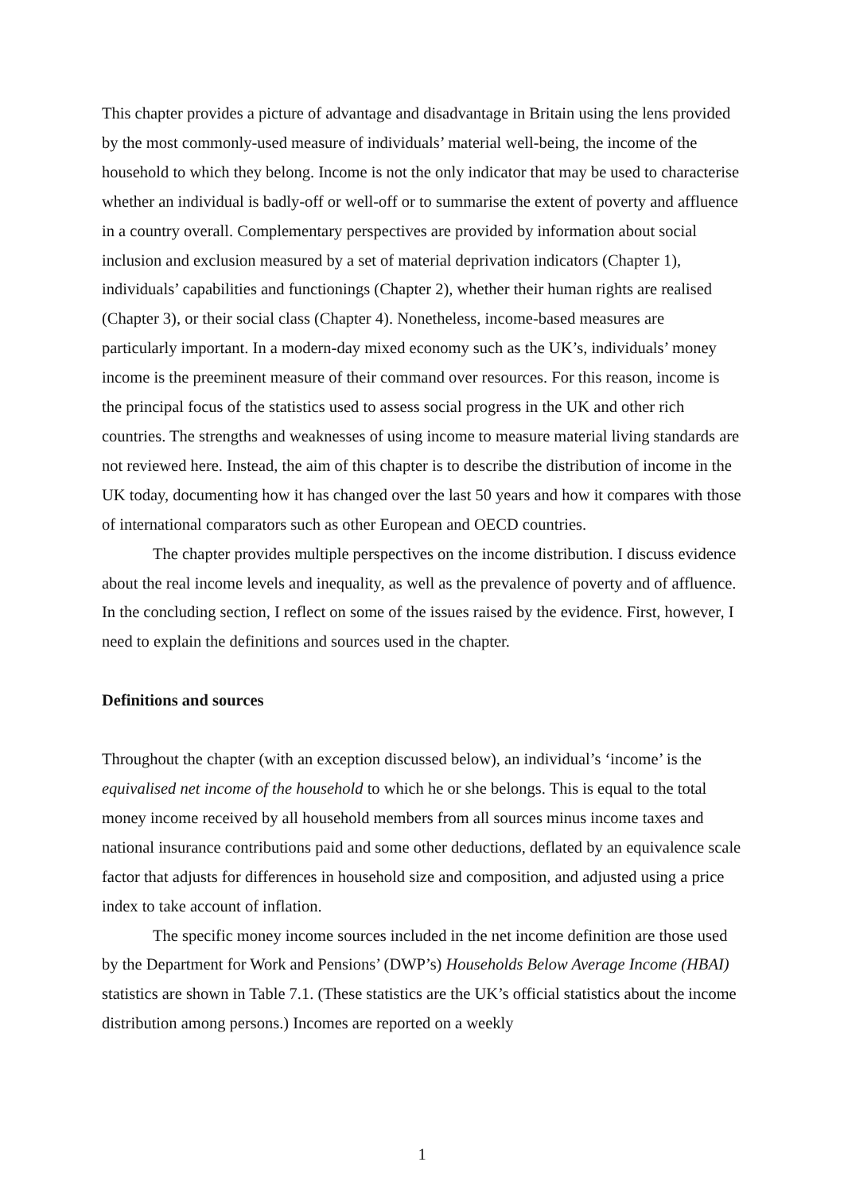This chapter provides a picture of advantage and disadvantage in Britain using the lens provided by the most commonly-used measure of individuals’ material well-being, the income of the household to which they belong. Income is not the only indicator that may be used to characterise whether an individual is badly-off or well-off or to summarise the extent of poverty and affluence in a country overall. Complementary perspectives are provided by information about social inclusion and exclusion measured by a set of material deprivation indicators (Chapter 1), individuals’ capabilities and functionings (Chapter 2), whether their human rights are realised (Chapter 3), or their social class (Chapter 4). Nonetheless, income-based measures are particularly important. In a modern-day mixed economy such as the UK’s, individuals’ money income is the preeminent measure of their command over resources. For this reason, income is the principal focus of the statistics used to assess social progress in the UK and other rich countries. The strengths and weaknesses of using income to measure material living standards are not reviewed here. Instead, the aim of this chapter is to describe the distribution of income in the UK today, documenting how it has changed over the last 50 years and how it compares with those of international comparators such as other European and OECD countries.
The chapter provides multiple perspectives on the income distribution. I discuss evidence about the real income levels and inequality, as well as the prevalence of poverty and of affluence. In the concluding section, I reflect on some of the issues raised by the evidence. First, however, I need to explain the definitions and sources used in the chapter.
Definitions and sources
Throughout the chapter (with an exception discussed below), an individual’s ‘income’ is the equivalised net income of the household to which he or she belongs. This is equal to the total money income received by all household members from all sources minus income taxes and national insurance contributions paid and some other deductions, deflated by an equivalence scale factor that adjusts for differences in household size and composition, and adjusted using a price index to take account of inflation.
The specific money income sources included in the net income definition are those used by the Department for Work and Pensions’ (DWP’s) Households Below Average Income (HBAI) statistics are shown in Table 7.1. (These statistics are the UK’s official statistics about the income distribution among persons.) Incomes are reported on a weekly
1